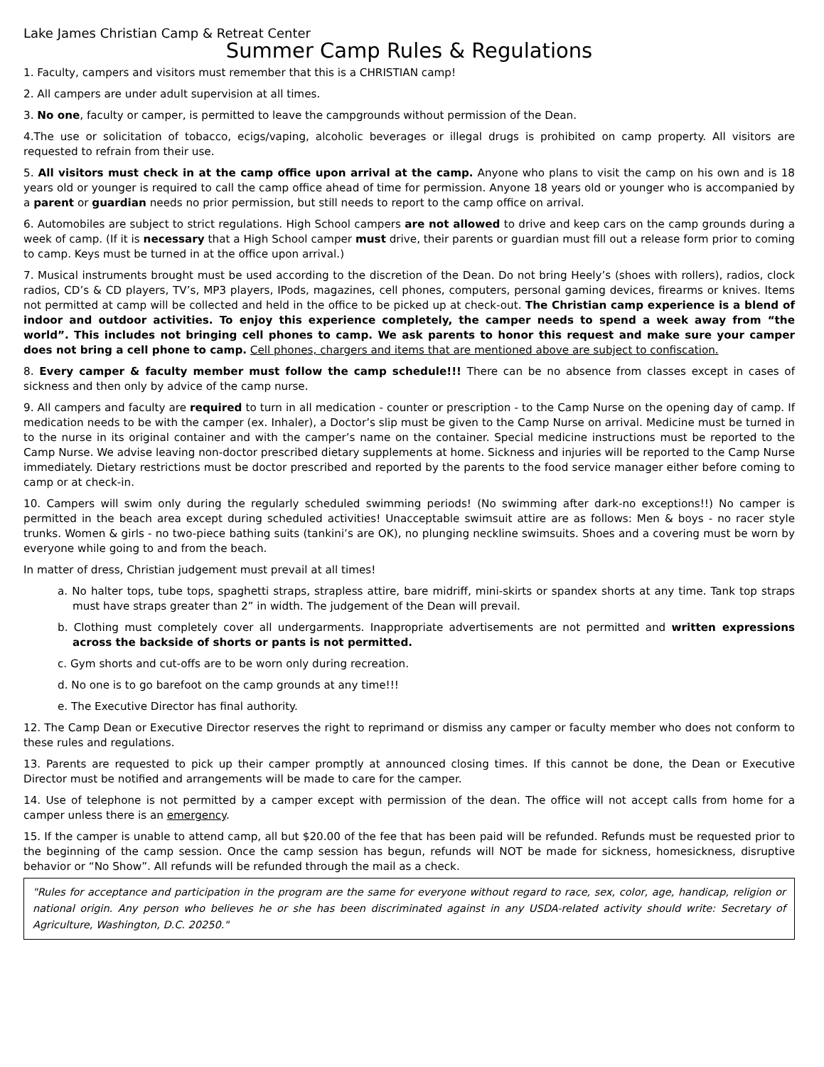Lake James Christian Camp & Retreat Center
Summer Camp Rules & Regulations
1. Faculty, campers and visitors must remember that this is a CHRISTIAN camp!
2. All campers are under adult supervision at all times.
3. No one, faculty or camper, is permitted to leave the campgrounds without permission of the Dean.
4.The use or solicitation of tobacco, ecigs/vaping, alcoholic beverages or illegal drugs is prohibited on camp property. All visitors are requested to refrain from their use.
5. All visitors must check in at the camp office upon arrival at the camp. Anyone who plans to visit the camp on his own and is 18 years old or younger is required to call the camp office ahead of time for permission. Anyone 18 years old or younger who is accompanied by a parent or guardian needs no prior permission, but still needs to report to the camp office on arrival.
6. Automobiles are subject to strict regulations. High School campers are not allowed to drive and keep cars on the camp grounds during a week of camp. (If it is necessary that a High School camper must drive, their parents or guardian must fill out a release form prior to coming to camp. Keys must be turned in at the office upon arrival.)
7. Musical instruments brought must be used according to the discretion of the Dean. Do not bring Heely’s (shoes with rollers), radios, clock radios, CD’s & CD players, TV’s, MP3 players, IPods, magazines, cell phones, computers, personal gaming devices, firearms or knives. Items not permitted at camp will be collected and held in the office to be picked up at check-out. The Christian camp experience is a blend of indoor and outdoor activities. To enjoy this experience completely, the camper needs to spend a week away from “the world”. This includes not bringing cell phones to camp. We ask parents to honor this request and make sure your camper does not bring a cell phone to camp. Cell phones, chargers and items that are mentioned above are subject to confiscation.
8. Every camper & faculty member must follow the camp schedule!!! There can be no absence from classes except in cases of sickness and then only by advice of the camp nurse.
9. All campers and faculty are required to turn in all medication - counter or prescription - to the Camp Nurse on the opening day of camp. If medication needs to be with the camper (ex. Inhaler), a Doctor’s slip must be given to the Camp Nurse on arrival. Medicine must be turned in to the nurse in its original container and with the camper’s name on the container. Special medicine instructions must be reported to the Camp Nurse. We advise leaving non-doctor prescribed dietary supplements at home. Sickness and injuries will be reported to the Camp Nurse immediately. Dietary restrictions must be doctor prescribed and reported by the parents to the food service manager either before coming to camp or at check-in.
10. Campers will swim only during the regularly scheduled swimming periods! (No swimming after dark-no exceptions!!) No camper is permitted in the beach area except during scheduled activities! Unacceptable swimsuit attire are as follows: Men & boys - no racer style trunks. Women & girls - no two-piece bathing suits (tankini’s are OK), no plunging neckline swimsuits. Shoes and a covering must be worn by everyone while going to and from the beach.
In matter of dress, Christian judgement must prevail at all times!
a. No halter tops, tube tops, spaghetti straps, strapless attire, bare midriff, mini-skirts or spandex shorts at any time. Tank top straps must have straps greater than 2” in width. The judgement of the Dean will prevail.
b. Clothing must completely cover all undergarments. Inappropriate advertisements are not permitted and written expressions across the backside of shorts or pants is not permitted.
c. Gym shorts and cut-offs are to be worn only during recreation.
d. No one is to go barefoot on the camp grounds at any time!!!
e. The Executive Director has final authority.
12. The Camp Dean or Executive Director reserves the right to reprimand or dismiss any camper or faculty member who does not conform to these rules and regulations.
13. Parents are requested to pick up their camper promptly at announced closing times. If this cannot be done, the Dean or Executive Director must be notified and arrangements will be made to care for the camper.
14. Use of telephone is not permitted by a camper except with permission of the dean. The office will not accept calls from home for a camper unless there is an emergency.
15. If the camper is unable to attend camp, all but $20.00 of the fee that has been paid will be refunded. Refunds must be requested prior to the beginning of the camp session. Once the camp session has begun, refunds will NOT be made for sickness, homesickness, disruptive behavior or “No Show”. All refunds will be refunded through the mail as a check.
"Rules for acceptance and participation in the program are the same for everyone without regard to race, sex, color, age, handicap, religion or national origin. Any person who believes he or she has been discriminated against in any USDA-related activity should write: Secretary of Agriculture, Washington, D.C. 20250."